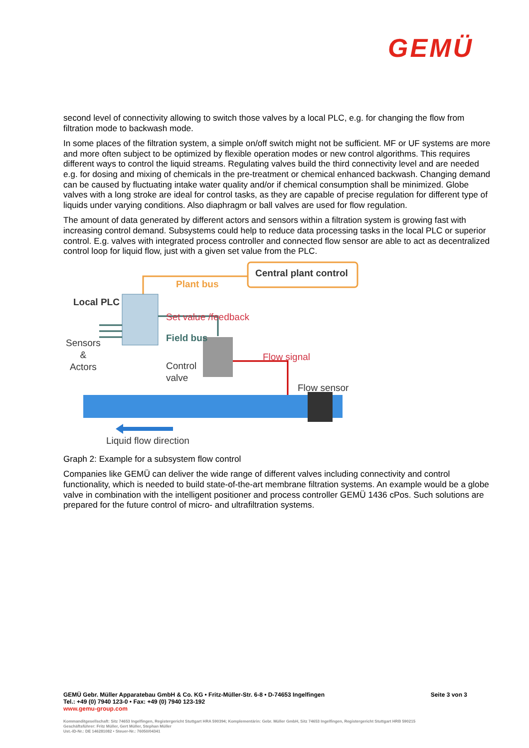GEMÜ
second level of connectivity allowing to switch those valves by a local PLC, e.g. for changing the flow from filtration mode to backwash mode.
In some places of the filtration system, a simple on/off switch might not be sufficient. MF or UF systems are more and more often subject to be optimized by flexible operation modes or new control algorithms. This requires different ways to control the liquid streams. Regulating valves build the third connectivity level and are needed e.g. for dosing and mixing of chemicals in the pre-treatment or chemical enhanced backwash. Changing demand can be caused by fluctuating intake water quality and/or if chemical consumption shall be minimized. Globe valves with a long stroke are ideal for control tasks, as they are capable of precise regulation for different type of liquids under varying conditions. Also diaphragm or ball valves are used for flow regulation.
The amount of data generated by different actors and sensors within a filtration system is growing fast with increasing control demand. Subsystems could help to reduce data processing tasks in the local PLC or superior control. E.g. valves with integrated process controller and connected flow sensor are able to act as decentralized control loop for liquid flow, just with a given set value from the PLC.
Central plant control
Plant bus
Local PLC
Set value /feedback
Sensors
&
Actors
Field bus
Flow signal
Control
valve
Flow sensor
Liquid flow direction
Graph 2: Example for a subsystem flow control
Companies like GEMÜ can deliver the wide range of different valves including connectivity and control functionality, which is needed to build state-of-the-art membrane filtration systems. An example would be a globe valve in combination with the intelligent positioner and process controller GEMÜ 1436 cPos. Such solutions are prepared for the future control of micro- and ultrafiltration systems.
GEMÜ Gebr. Müller Apparatebau GmbH & Co. KG • Fritz-Müller-Str. 6-8 • D-74653 Ingelfingen Seite 3 von 3
Tel.: +49 (0) 7940 123-0 • Fax: +49 (0) 7940 123-192
www.gemu-group.com
Kommanditgesellschaft: Sitz 74653 Ingelfingen, Registergericht Stuttgart HRA 590394; Komplementärin: Gebr. Müller GmbH, Sitz 74653 Ingelfingen, Registergericht Stuttgart HRB 590215
Geschäftsführer: Fritz Müller, Gert Müller, Stephan Müller
Ust.-ID-Nr.: DE 146281082 • Steuer-Nr.: 76050/04341